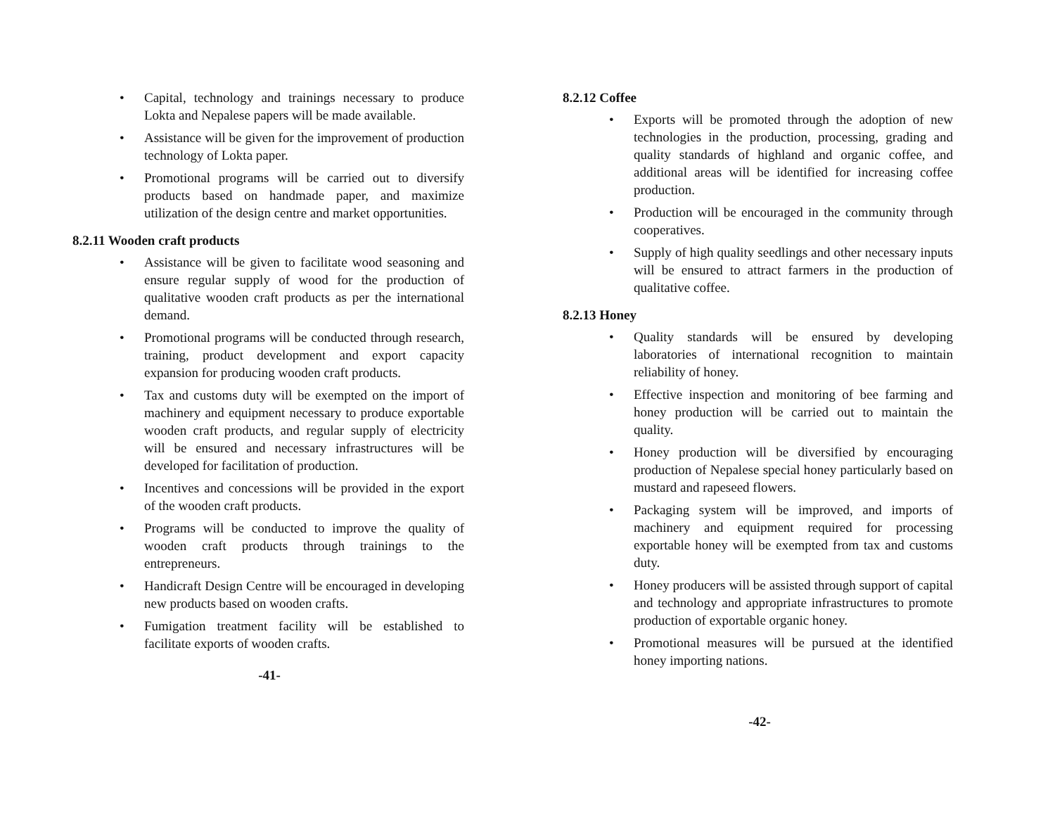• Capital, technology and trainings necessary to produce Lokta and Nepalese papers will be made available.
• Assistance will be given for the improvement of production technology of Lokta paper.
• Promotional programs will be carried out to diversify products based on handmade paper, and maximize utilization of the design centre and market opportunities.
8.2.11 Wooden craft products
• Assistance will be given to facilitate wood seasoning and ensure regular supply of wood for the production of qualitative wooden craft products as per the international demand.
• Promotional programs will be conducted through research, training, product development and export capacity expansion for producing wooden craft products.
• Tax and customs duty will be exempted on the import of machinery and equipment necessary to produce exportable wooden craft products, and regular supply of electricity will be ensured and necessary infrastructures will be developed for facilitation of production.
• Incentives and concessions will be provided in the export of the wooden craft products.
• Programs will be conducted to improve the quality of wooden craft products through trainings to the entrepreneurs.
• Handicraft Design Centre will be encouraged in developing new products based on wooden crafts.
• Fumigation treatment facility will be established to facilitate exports of wooden crafts.
-41-
8.2.12 Coffee
• Exports will be promoted through the adoption of new technologies in the production, processing, grading and quality standards of highland and organic coffee, and additional areas will be identified for increasing coffee production.
• Production will be encouraged in the community through cooperatives.
• Supply of high quality seedlings and other necessary inputs will be ensured to attract farmers in the production of qualitative coffee.
8.2.13 Honey
• Quality standards will be ensured by developing laboratories of international recognition to maintain reliability of honey.
• Effective inspection and monitoring of bee farming and honey production will be carried out to maintain the quality.
• Honey production will be diversified by encouraging production of Nepalese special honey particularly based on mustard and rapeseed flowers.
• Packaging system will be improved, and imports of machinery and equipment required for processing exportable honey will be exempted from tax and customs duty.
• Honey producers will be assisted through support of capital and technology and appropriate infrastructures to promote production of exportable organic honey.
• Promotional measures will be pursued at the identified honey importing nations.
-42-